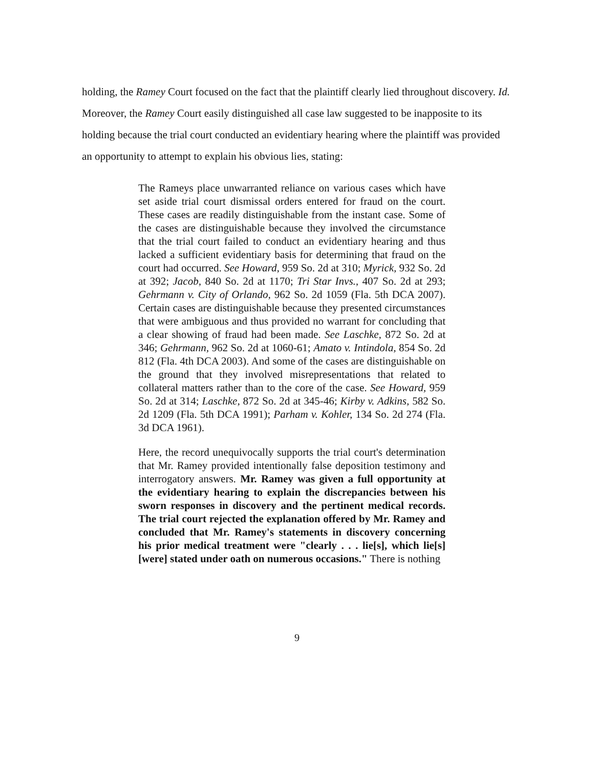holding, the Ramey Court focused on the fact that the plaintiff clearly lied throughout discovery. Id. Moreover, the Ramey Court easily distinguished all case law suggested to be inapposite to its holding because the trial court conducted an evidentiary hearing where the plaintiff was provided an opportunity to attempt to explain his obvious lies, stating:
The Rameys place unwarranted reliance on various cases which have set aside trial court dismissal orders entered for fraud on the court. These cases are readily distinguishable from the instant case. Some of the cases are distinguishable because they involved the circumstance that the trial court failed to conduct an evidentiary hearing and thus lacked a sufficient evidentiary basis for determining that fraud on the court had occurred. See Howard, 959 So. 2d at 310; Myrick, 932 So. 2d at 392; Jacob, 840 So. 2d at 1170; Tri Star Invs., 407 So. 2d at 293; Gehrmann v. City of Orlando, 962 So. 2d 1059 (Fla. 5th DCA 2007). Certain cases are distinguishable because they presented circumstances that were ambiguous and thus provided no warrant for concluding that a clear showing of fraud had been made. See Laschke, 872 So. 2d at 346; Gehrmann, 962 So. 2d at 1060-61; Amato v. Intindola, 854 So. 2d 812 (Fla. 4th DCA 2003). And some of the cases are distinguishable on the ground that they involved misrepresentations that related to collateral matters rather than to the core of the case. See Howard, 959 So. 2d at 314; Laschke, 872 So. 2d at 345-46; Kirby v. Adkins, 582 So. 2d 1209 (Fla. 5th DCA 1991); Parham v. Kohler, 134 So. 2d 274 (Fla. 3d DCA 1961).
Here, the record unequivocally supports the trial court's determination that Mr. Ramey provided intentionally false deposition testimony and interrogatory answers. Mr. Ramey was given a full opportunity at the evidentiary hearing to explain the discrepancies between his sworn responses in discovery and the pertinent medical records. The trial court rejected the explanation offered by Mr. Ramey and concluded that Mr. Ramey's statements in discovery concerning his prior medical treatment were "clearly . . . lie[s], which lie[s] [were] stated under oath on numerous occasions." There is nothing
9